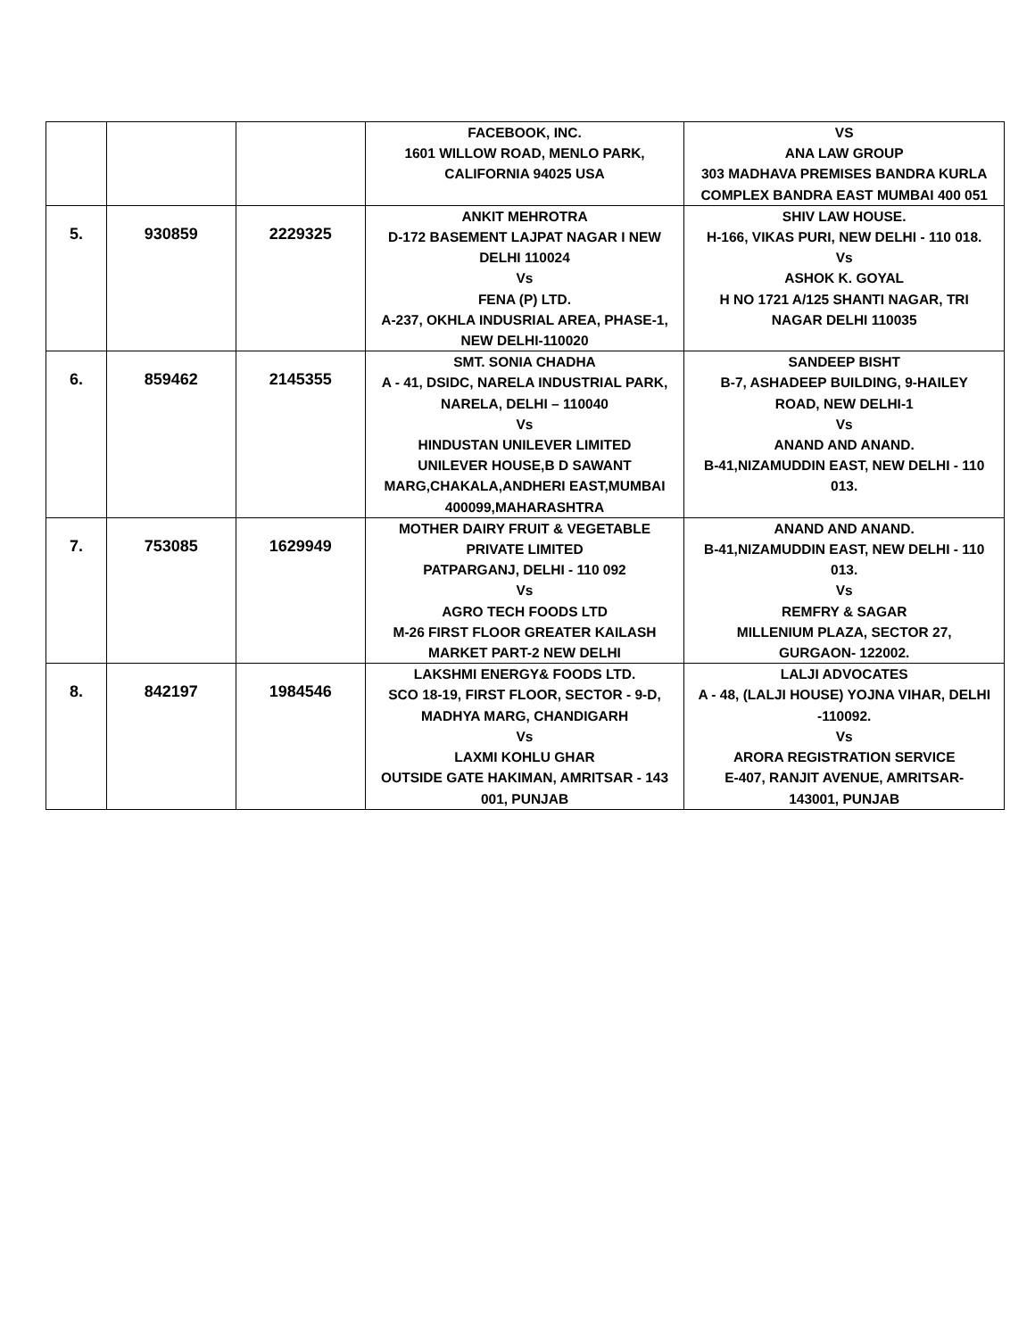| | | | FACEBOOK, INC. 1601 WILLOW ROAD, MENLO PARK, CALIFORNIA 94025 USA | VS ANA LAW GROUP 303 MADHAVA PREMISES BANDRA KURLA COMPLEX BANDRA EAST MUMBAI 400 051 |
| 5. | 930859 | 2229325 | ANKIT MEHROTRA D-172 BASEMENT LAJPAT NAGAR I NEW DELHI 110024 Vs FENA (P) LTD. A-237, OKHLA INDUSRIAL AREA, PHASE-1, NEW DELHI-110020 | SHIV LAW HOUSE. H-166, VIKAS PURI, NEW DELHI - 110 018. Vs ASHOK K. GOYAL H NO 1721 A/125 SHANTI NAGAR, TRI NAGAR DELHI 110035 |
| 6. | 859462 | 2145355 | SMT. SONIA CHADHA A - 41, DSIDC, NARELA INDUSTRIAL PARK, NARELA, DELHI – 110040 Vs HINDUSTAN UNILEVER LIMITED UNILEVER HOUSE,B D SAWANT MARG,CHAKALA,ANDHERI EAST,MUMBAI 400099,MAHARASHTRA | SANDEEP BISHT B-7, ASHADEEP BUILDING, 9-HAILEY ROAD, NEW DELHI-1 Vs ANAND AND ANAND. B-41,NIZAMUDDIN EAST, NEW DELHI - 110 013. |
| 7. | 753085 | 1629949 | MOTHER DAIRY FRUIT & VEGETABLE PRIVATE LIMITED PATPARGANJ, DELHI - 110 092 Vs AGRO TECH FOODS LTD M-26 FIRST FLOOR GREATER KAILASH MARKET PART-2 NEW DELHI | ANAND AND ANAND. B-41,NIZAMUDDIN EAST, NEW DELHI - 110 013. Vs REMFRY & SAGAR MILLENIUM PLAZA, SECTOR 27, GURGAON- 122002. |
| 8. | 842197 | 1984546 | LAKSHMI ENERGY& FOODS LTD. SCO 18-19, FIRST FLOOR, SECTOR - 9-D, MADHYA MARG, CHANDIGARH Vs LAXMI KOHLU GHAR OUTSIDE GATE HAKIMAN, AMRITSAR - 143 001, PUNJAB | LALJI ADVOCATES A - 48, (LALJI HOUSE) YOJNA VIHAR, DELHI -110092. Vs ARORA REGISTRATION SERVICE E-407, RANJIT AVENUE, AMRITSAR- 143001, PUNJAB |